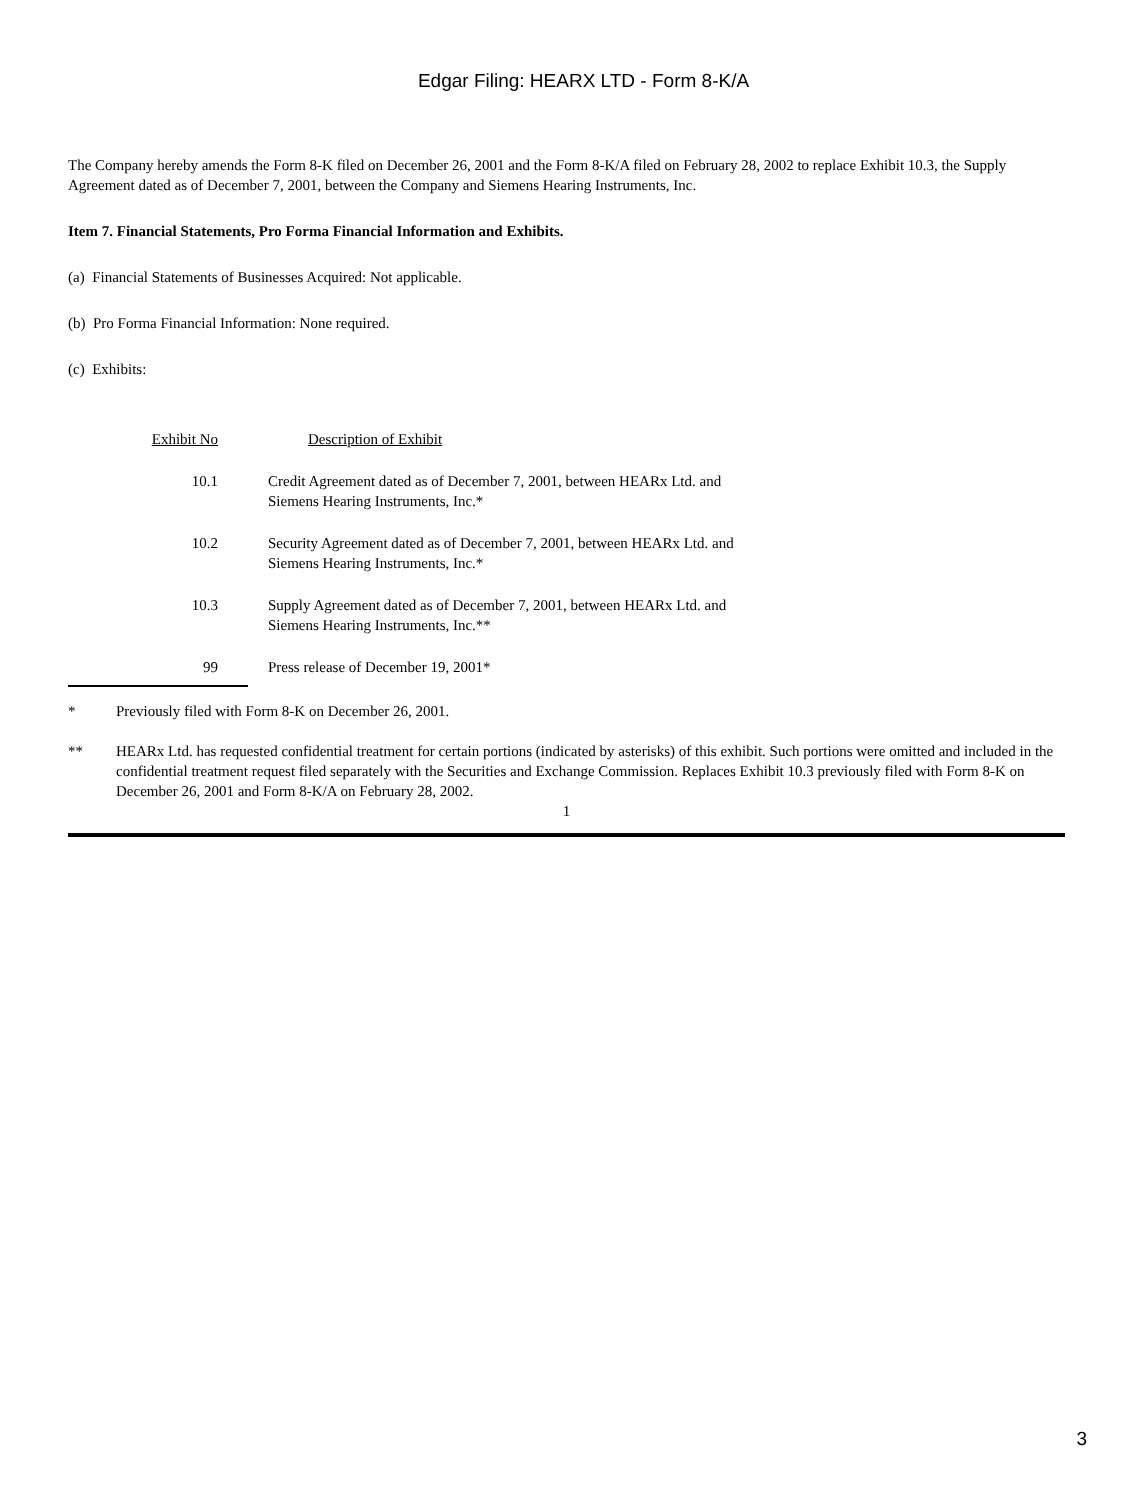Edgar Filing: HEARX LTD - Form 8-K/A
The Company hereby amends the Form 8-K filed on December 26, 2001 and the Form 8-K/A filed on February 28, 2002 to replace Exhibit 10.3, the Supply Agreement dated as of December 7, 2001, between the Company and Siemens Hearing Instruments, Inc.
Item 7. Financial Statements, Pro Forma Financial Information and Exhibits.
(a) Financial Statements of Businesses Acquired: Not applicable.
(b) Pro Forma Financial Information: None required.
(c) Exhibits:
| Exhibit No | Description of Exhibit |
| 10.1 | Credit Agreement dated as of December 7, 2001, between HEARx Ltd. and Siemens Hearing Instruments, Inc.* |
| 10.2 | Security Agreement dated as of December 7, 2001, between HEARx Ltd. and Siemens Hearing Instruments, Inc.* |
| 10.3 | Supply Agreement dated as of December 7, 2001, between HEARx Ltd. and Siemens Hearing Instruments, Inc.** |
| 99 | Press release of December 19, 2001* |
* Previously filed with Form 8-K on December 26, 2001.
** HEARx Ltd. has requested confidential treatment for certain portions (indicated by asterisks) of this exhibit. Such portions were omitted and included in the confidential treatment request filed separately with the Securities and Exchange Commission. Replaces Exhibit 10.3 previously filed with Form 8-K on December 26, 2001 and Form 8-K/A on February 28, 2002.
1
3